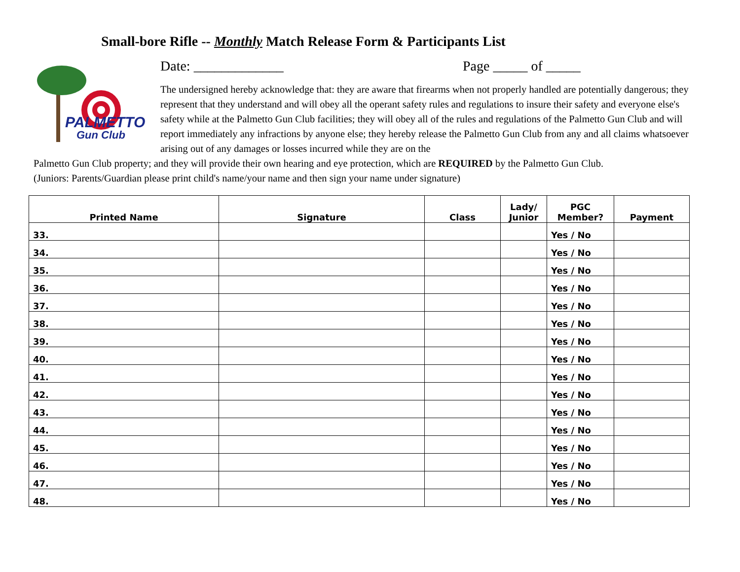Small-bore Rifle -- Monthly Match Release Form & Participants List
PALMETTO
Gun Club
Date: _____________ Page _____ of _____
The undersigned hereby acknowledge that: they are aware that firearms when not properly handled are potentially dangerous; they represent that they understand and will obey all the operant safety rules and regulations to insure their safety and everyone else's safety while at the Palmetto Gun Club facilities; they will obey all of the rules and regulations of the Palmetto Gun Club and will report immediately any infractions by anyone else; they hereby release the Palmetto Gun Club from any and all claims whatsoever arising out of any damages or losses incurred while they are on the
Palmetto Gun Club property; and they will provide their own hearing and eye protection, which are REQUIRED by the Palmetto Gun Club.
(Juniors: Parents/Guardian please print child's name/your name and then sign your name under signature)
| Printed Name | Signature | Class | Lady/ Junior | PGC Member? | Payment |
| --- | --- | --- | --- | --- | --- |
| 33. | | | | Yes / No | |
| 34. | | | | Yes / No | |
| 35. | | | | Yes / No | |
| 36. | | | | Yes / No | |
| 37. | | | | Yes / No | |
| 38. | | | | Yes / No | |
| 39. | | | | Yes / No | |
| 40. | | | | Yes / No | |
| 41. | | | | Yes / No | |
| 42. | | | | Yes / No | |
| 43. | | | | Yes / No | |
| 44. | | | | Yes / No | |
| 45. | | | | Yes / No | |
| 46. | | | | Yes / No | |
| 47. | | | | Yes / No | |
| 48. | | | | Yes / No | |